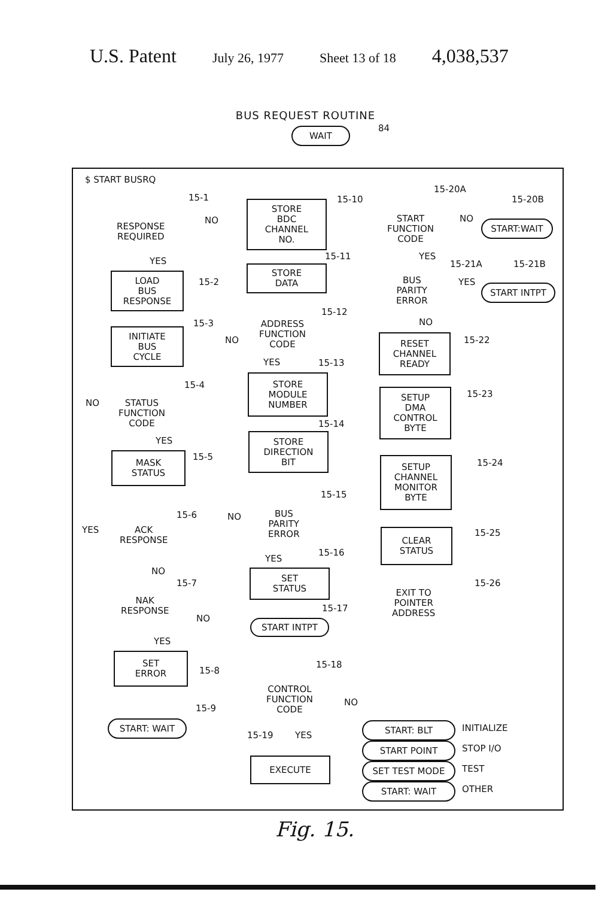U.S. Patent
July 26, 1977 Sheet 13 of 18
4,038,537
BUS REQUEST ROUTINE
WAIT 84
$ START BUSRQ
RESPONSE
REQUIRED
15-1
NO
YES
LOAD
BUS
RESPONSE
15-2
INITIATE
BUS
CYCLE
15-3
STATUS
FUNCTION
CODE
15-4
NO
YES
MASK
STATUS
15-5
ACK
RESPONSE
15-6
YES
NO
NAK
RESPONSE
15-7
NO
YES
SET
ERROR
15-8
START: WAIT
15-9
STORE
BDC
CHANNEL
NO.
15-10
STORE
DATA
15-11
ADDRESS
FUNCTION
CODE
15-12
NO
YES 15-13
STORE
MODULE
NUMBER
15-14
STORE
DIRECTION
BIT
BUS
PARITY
ERROR
15-15
NO
YES
15-16
SET
STATUS
15-17
START INTPT
CONTROL
FUNCTION
CODE
15-18
NO
15-19 YES
EXECUTE
START: BLT INITIALIZE
START POINT STOP I/O
SET TEST MODE TEST
START: WAIT OTHER
15-20A
15-20B
START
FUNCTION
CODE
NO START:WAIT
YES
15-21A 15-21B
BUS
PARITY
ERROR
YES
START INTPT
NO
RESET
CHANNEL
READY
15-22
SETUP
DMA
CONTROL
BYTE
15-23
SETUP
CHANNEL
MONITOR
BYTE
15-24
CLEAR
STATUS
15-25
EXIT TO
POINTER
ADDRESS
15-26
Fig. 15.